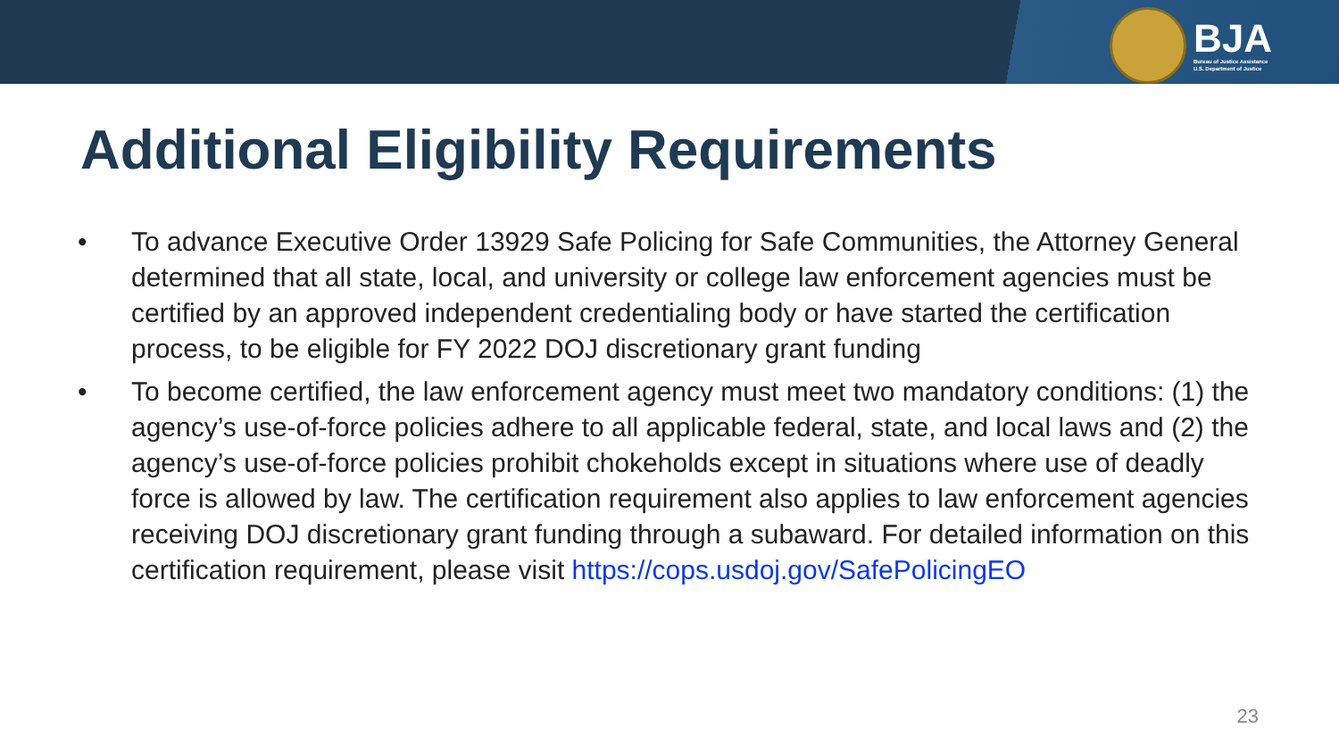BJA
Bureau of Justice Assistance
U.S. Department of Justice
Additional Eligibility Requirements
• To advance Executive Order 13929 Safe Policing for Safe Communities, the Attorney General determined that all state, local, and university or college law enforcement agencies must be certified by an approved independent credentialing body or have started the certification process, to be eligible for FY 2022 DOJ discretionary grant funding
• To become certified, the law enforcement agency must meet two mandatory conditions: (1) the agency’s use-of-force policies adhere to all applicable federal, state, and local laws and (2) the agency’s use-of-force policies prohibit chokeholds except in situations where use of deadly force is allowed by law. The certification requirement also applies to law enforcement agencies receiving DOJ discretionary grant funding through a subaward. For detailed information on this certification requirement, please visit https://cops.usdoj.gov/SafePolicingEO
23